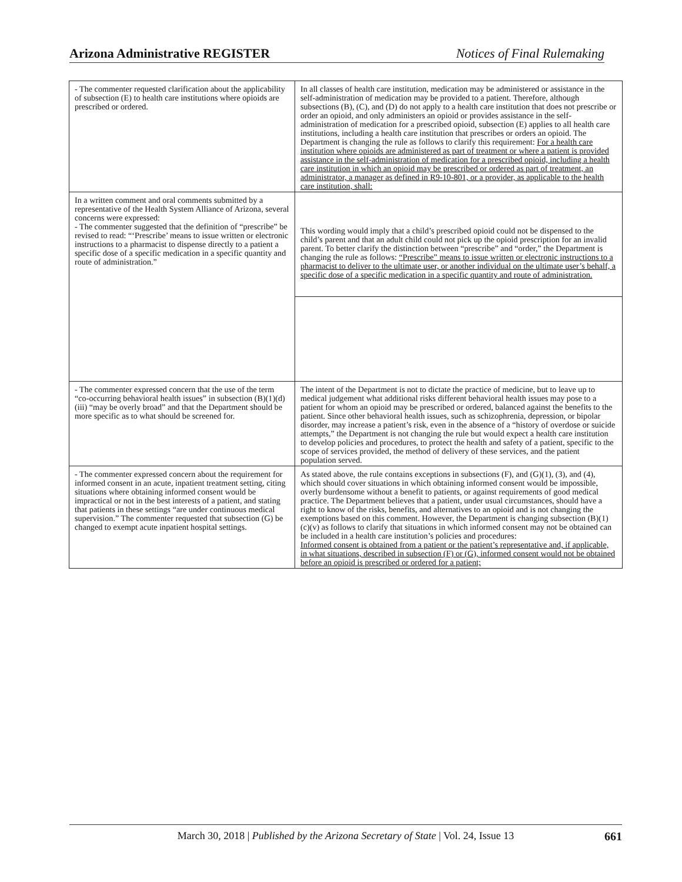Arizona Administrative REGISTER Notices of Final Rulemaking
| - The commenter requested clarification about the applicability of subsection (E) to health care institutions where opioids are prescribed or ordered. | In all classes of health care institution, medication may be administered or assistance in the self-administration of medication may be provided to a patient. Therefore, although subsections (B), (C), and (D) do not apply to a health care institution that does not prescribe or order an opioid, and only administers an opioid or provides assistance in the self-administration of medication for a prescribed opioid, subsection (E) applies to all health care institutions, including a health care institution that prescribes or orders an opioid. The Department is changing the rule as follows to clarify this requirement: For a health care institution where opioids are administered as part of treatment or where a patient is provided assistance in the self-administration of medication for a prescribed opioid, including a health care institution in which an opioid may be prescribed or ordered as part of treatment, an administrator, a manager as defined in R9-10-801, or a provider, as applicable to the health care institution, shall: |
| In a written comment and oral comments submitted by a representative of the Health System Alliance of Arizona, several concerns were expressed: - The commenter suggested that the definition of “prescribe” be revised to read: “‘Prescribe’ means to issue written or electronic instructions to a pharmacist to dispense directly to a patient a specific dose of a specific medication in a specific quantity and route of administration.” | This wording would imply that a child’s prescribed opioid could not be dispensed to the child’s parent and that an adult child could not pick up the opioid prescription for an invalid parent. To better clarify the distinction between “prescribe” and “order,” the Department is changing the rule as follows: “Prescribe” means to issue written or electronic instructions to a pharmacist to deliver to the ultimate user, or another individual on the ultimate user’s behalf, a specific dose of a specific medication in a specific quantity and route of administration. |
| - The commenter expressed concern that the use of the term “co-occurring behavioral health issues” in subsection (B)(1)(d)(iii) “may be overly broad” and that the Department should be more specific as to what should be screened for. | The intent of the Department is not to dictate the practice of medicine, but to leave up to medical judgement what additional risks different behavioral health issues may pose to a patient for whom an opioid may be prescribed or ordered, balanced against the benefits to the patient. Since other behavioral health issues, such as schizophrenia, depression, or bipolar disorder, may increase a patient’s risk, even in the absence of a “history of overdose or suicide attempts,” the Department is not changing the rule but would expect a health care institution to develop policies and procedures, to protect the health and safety of a patient, specific to the scope of services provided, the method of delivery of these services, and the patient population served. |
| - The commenter expressed concern about the requirement for informed consent in an acute, inpatient treatment setting, citing situations where obtaining informed consent would be impractical or not in the best interests of a patient, and stating that patients in these settings “are under continuous medical supervision.” The commenter requested that subsection (G) be changed to exempt acute inpatient hospital settings. | As stated above, the rule contains exceptions in subsections (F), and (G)(1), (3), and (4), which should cover situations in which obtaining informed consent would be impossible, overly burdensome without a benefit to patients, or against requirements of good medical practice. The Department believes that a patient, under usual circumstances, should have a right to know of the risks, benefits, and alternatives to an opioid and is not changing the exemptions based on this comment. However, the Department is changing subsection (B)(1)(c)(v) as follows to clarify that situations in which informed consent may not be obtained can be included in a health care institution’s policies and procedures: Informed consent is obtained from a patient or the patient’s representative and, if applicable, in what situations, described in subsection (F) or (G), informed consent would not be obtained before an opioid is prescribed or ordered for a patient; |
March 30, 2018 | Published by the Arizona Secretary of State | Vol. 24, Issue 13 661